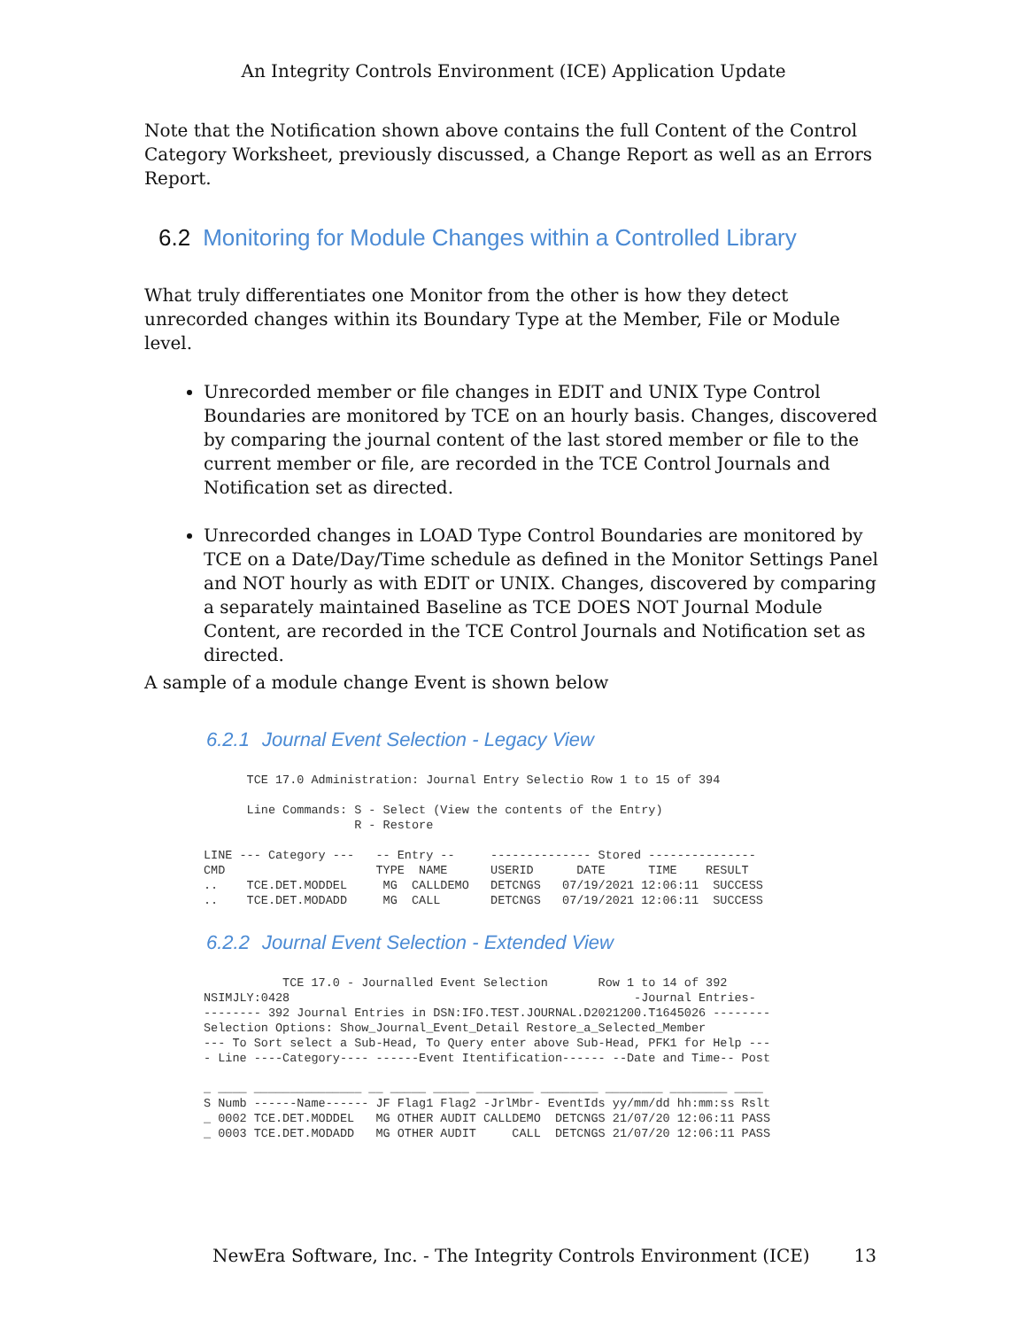An Integrity Controls Environment (ICE) Application Update
Note that the Notification shown above contains the full Content of the Control Category Worksheet, previously discussed, a Change Report as well as an Errors Report.
6.2 Monitoring for Module Changes within a Controlled Library
What truly differentiates one Monitor from the other is how they detect unrecorded changes within its Boundary Type at the Member, File or Module level.
Unrecorded member or file changes in EDIT and UNIX Type Control Boundaries are monitored by TCE on an hourly basis. Changes, discovered by comparing the journal content of the last stored member or file to the current member or file, are recorded in the TCE Control Journals and Notification set as directed.
Unrecorded changes in LOAD Type Control Boundaries are monitored by TCE on a Date/Day/Time schedule as defined in the Monitor Settings Panel and NOT hourly as with EDIT or UNIX. Changes, discovered by comparing a separately maintained Baseline as TCE DOES NOT Journal Module Content, are recorded in the TCE Control Journals and Notification set as directed.
A sample of a module change Event is shown below
6.2.1 Journal Event Selection - Legacy View
      TCE 17.0 Administration: Journal Entry Selectio Row 1 to 15 of 394

      Line Commands: S - Select (View the contents of the Entry)
                     R - Restore

LINE --- Category ---   -- Entry --     -------------- Stored ---------------
CMD                     TYPE  NAME      USERID      DATE      TIME    RESULT
..    TCE.DET.MODDEL     MG  CALLDEMO   DETCNGS   07/19/2021 12:06:11  SUCCESS
..    TCE.DET.MODADD     MG  CALL       DETCNGS   07/19/2021 12:06:11  SUCCESS
6.2.2 Journal Event Selection - Extended View
           TCE 17.0 - Journalled Event Selection       Row 1 to 14 of 392
NSIMJLY:0428                                                -Journal Entries-
-------- 392 Journal Entries in DSN:IFO.TEST.JOURNAL.D2021200.T1645026 --------
Selection Options: Show_Journal_Event_Detail Restore_a_Selected_Member
--- To Sort select a Sub-Head, To Query enter above Sub-Head, PFK1 for Help ---
- Line ----Category---- ------Event Itentification------ --Date and Time-- Post

_ ____ _______________ __ _____ _____ ________ ________ ________ ________ ____
S Numb ------Name------ JF Flag1 Flag2 -JrlMbr- EventIds yy/mm/dd hh:mm:ss Rslt
_ 0002 TCE.DET.MODDEL   MG OTHER AUDIT CALLDEMO  DETCNGS 21/07/20 12:06:11 PASS
_ 0003 TCE.DET.MODADD   MG OTHER AUDIT     CALL  DETCNGS 21/07/20 12:06:11 PASS
NewEra Software, Inc. - The Integrity Controls Environment (ICE) 13